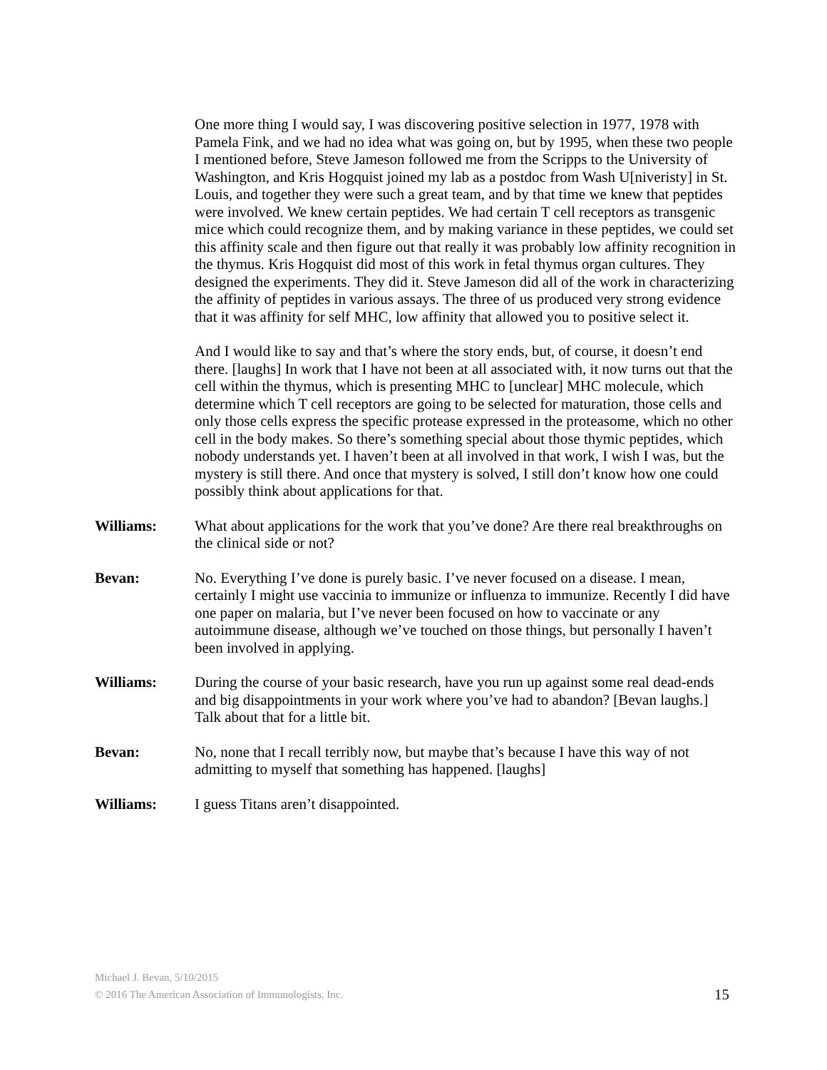One more thing I would say, I was discovering positive selection in 1977, 1978 with Pamela Fink, and we had no idea what was going on, but by 1995, when these two people I mentioned before, Steve Jameson followed me from the Scripps to the University of Washington, and Kris Hogquist joined my lab as a postdoc from Wash U[niveristy] in St. Louis, and together they were such a great team, and by that time we knew that peptides were involved. We knew certain peptides. We had certain T cell receptors as transgenic mice which could recognize them, and by making variance in these peptides, we could set this affinity scale and then figure out that really it was probably low affinity recognition in the thymus. Kris Hogquist did most of this work in fetal thymus organ cultures. They designed the experiments. They did it. Steve Jameson did all of the work in characterizing the affinity of peptides in various assays. The three of us produced very strong evidence that it was affinity for self MHC, low affinity that allowed you to positive select it.
And I would like to say and that’s where the story ends, but, of course, it doesn’t end there. [laughs] In work that I have not been at all associated with, it now turns out that the cell within the thymus, which is presenting MHC to [unclear] MHC molecule, which determine which T cell receptors are going to be selected for maturation, those cells and only those cells express the specific protease expressed in the proteasome, which no other cell in the body makes. So there’s something special about those thymic peptides, which nobody understands yet. I haven’t been at all involved in that work, I wish I was, but the mystery is still there. And once that mystery is solved, I still don’t know how one could possibly think about applications for that.
Williams: What about applications for the work that you’ve done? Are there real breakthroughs on the clinical side or not?
Bevan: No. Everything I’ve done is purely basic. I’ve never focused on a disease. I mean, certainly I might use vaccinia to immunize or influenza to immunize. Recently I did have one paper on malaria, but I’ve never been focused on how to vaccinate or any autoimmune disease, although we’ve touched on those things, but personally I haven’t been involved in applying.
Williams: During the course of your basic research, have you run up against some real dead-ends and big disappointments in your work where you’ve had to abandon? [Bevan laughs.] Talk about that for a little bit.
Bevan: No, none that I recall terribly now, but maybe that’s because I have this way of not admitting to myself that something has happened. [laughs]
Williams: I guess Titans aren’t disappointed.
Michael J. Bevan, 5/10/2015
© 2016 The American Association of Immunologists, Inc.
15